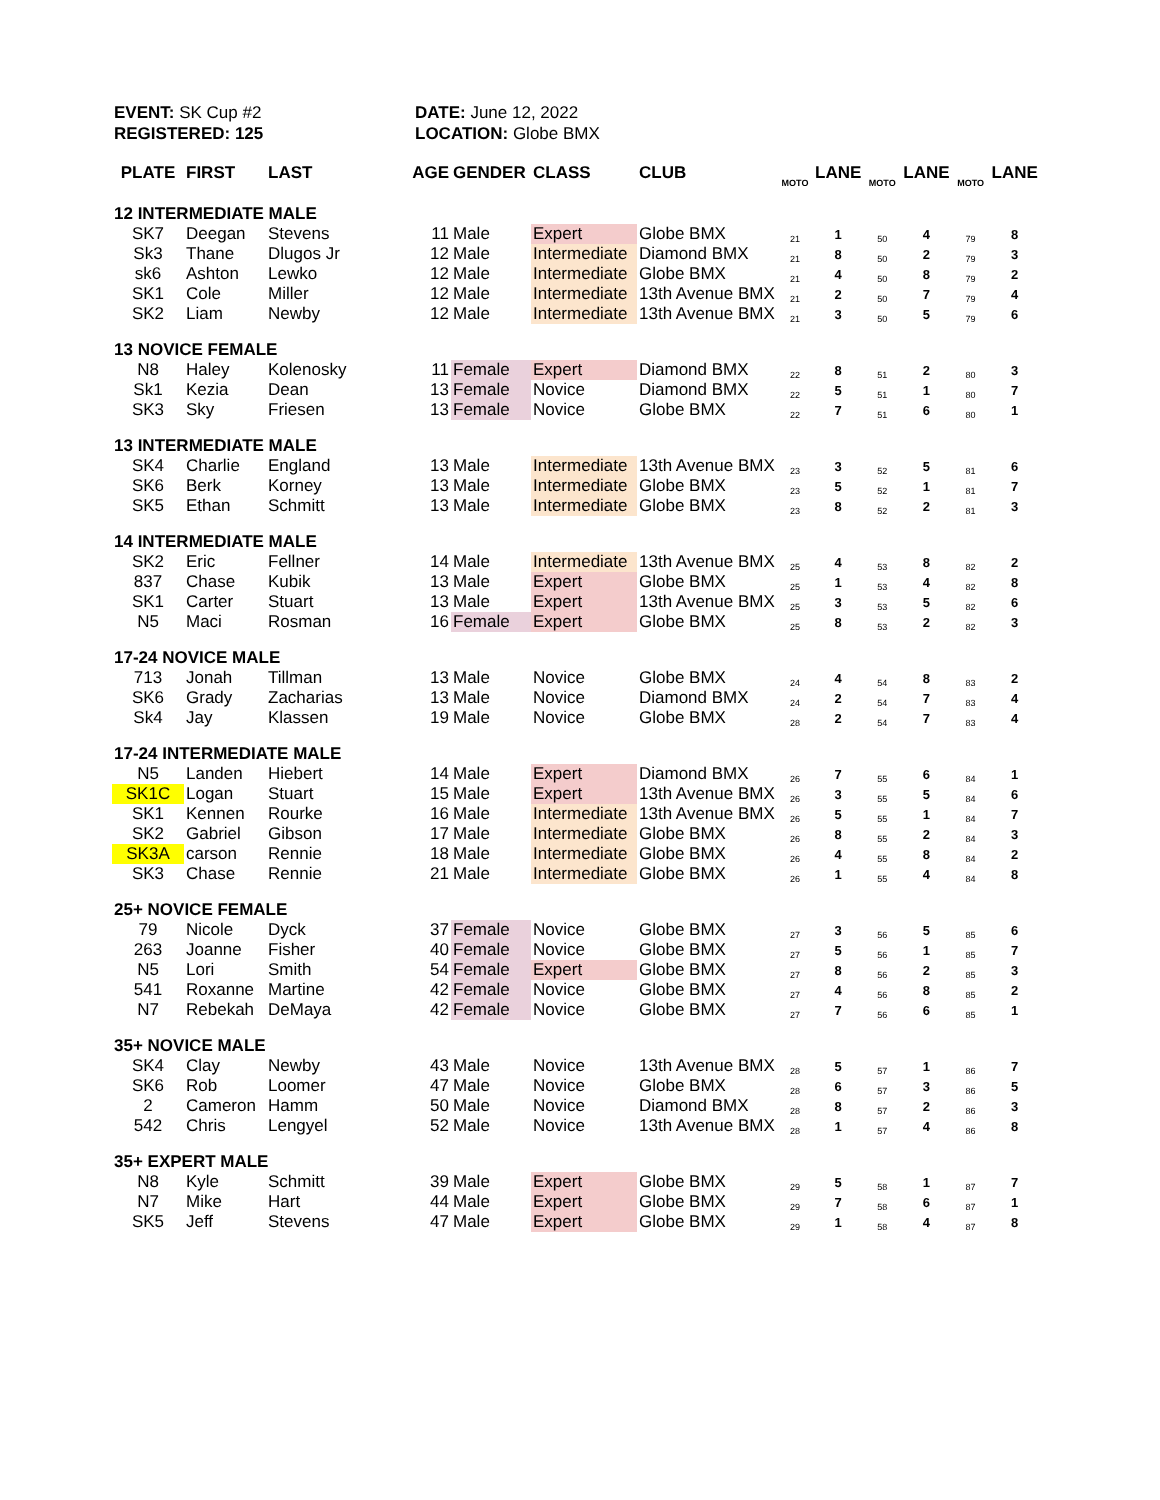EVENT: SK Cup #2
REGISTERED: 125
DATE: June 12, 2022
LOCATION: Globe BMX
| PLATE | FIRST | LAST | AGE | GENDER | CLASS | CLUB | MOTO | LANE | MOTO | LANE | MOTO | LANE |
| --- | --- | --- | --- | --- | --- | --- | --- | --- | --- | --- | --- | --- |
| 12 INTERMEDIATE MALE | | | | | | | | | | | | |
| SK7 | Deegan | Stevens | 11 | Male | Expert | Globe BMX | 21 | 1 | 50 | 4 | 79 | 8 |
| Sk3 | Thane | Dlugos Jr | 12 | Male | Intermediate | Diamond BMX | 21 | 8 | 50 | 2 | 79 | 3 |
| sk6 | Ashton | Lewko | 12 | Male | Intermediate | Globe BMX | 21 | 4 | 50 | 8 | 79 | 2 |
| SK1 | Cole | Miller | 12 | Male | Intermediate | 13th Avenue BMX | 21 | 2 | 50 | 7 | 79 | 4 |
| SK2 | Liam | Newby | 12 | Male | Intermediate | 13th Avenue BMX | 21 | 3 | 50 | 5 | 79 | 6 |
| 13 NOVICE FEMALE | | | | | | | | | | | | |
| N8 | Haley | Kolenosky | 11 | Female | Expert | Diamond BMX | 22 | 8 | 51 | 2 | 80 | 3 |
| Sk1 | Kezia | Dean | 13 | Female | Novice | Diamond BMX | 22 | 5 | 51 | 1 | 80 | 7 |
| SK3 | Sky | Friesen | 13 | Female | Novice | Globe BMX | 22 | 7 | 51 | 6 | 80 | 1 |
| 13 INTERMEDIATE MALE | | | | | | | | | | | | |
| SK4 | Charlie | England | 13 | Male | Intermediate | 13th Avenue BMX | 23 | 3 | 52 | 5 | 81 | 6 |
| SK6 | Berk | Korney | 13 | Male | Intermediate | Globe BMX | 23 | 5 | 52 | 1 | 81 | 7 |
| SK5 | Ethan | Schmitt | 13 | Male | Intermediate | Globe BMX | 23 | 8 | 52 | 2 | 81 | 3 |
| 14 INTERMEDIATE MALE | | | | | | | | | | | | |
| SK2 | Eric | Fellner | 14 | Male | Intermediate | 13th Avenue BMX | 25 | 4 | 53 | 8 | 82 | 2 |
| 837 | Chase | Kubik | 13 | Male | Expert | Globe BMX | 25 | 1 | 53 | 4 | 82 | 8 |
| SK1 | Carter | Stuart | 13 | Male | Expert | 13th Avenue BMX | 25 | 3 | 53 | 5 | 82 | 6 |
| N5 | Maci | Rosman | 16 | Female | Expert | Globe BMX | 25 | 8 | 53 | 2 | 82 | 3 |
| 17-24 NOVICE MALE | | | | | | | | | | | | |
| 713 | Jonah | Tillman | 13 | Male | Novice | Globe BMX | 24 | 4 | 54 | 8 | 83 | 2 |
| SK6 | Grady | Zacharias | 13 | Male | Novice | Diamond BMX | 24 | 2 | 54 | 7 | 83 | 4 |
| Sk4 | Jay | Klassen | 19 | Male | Novice | Globe BMX | 28 | 2 | 54 | 7 | 83 | 4 |
| 17-24 INTERMEDIATE MALE | | | | | | | | | | | | |
| N5 | Landen | Hiebert | 14 | Male | Expert | Diamond BMX | 26 | 7 | 55 | 6 | 84 | 1 |
| SK1C | Logan | Stuart | 15 | Male | Expert | 13th Avenue BMX | 26 | 3 | 55 | 5 | 84 | 6 |
| SK1 | Kennen | Rourke | 16 | Male | Intermediate | 13th Avenue BMX | 26 | 5 | 55 | 1 | 84 | 7 |
| SK2 | Gabriel | Gibson | 17 | Male | Intermediate | Globe BMX | 26 | 8 | 55 | 2 | 84 | 3 |
| SK3A | carson | Rennie | 18 | Male | Intermediate | Globe BMX | 26 | 4 | 55 | 8 | 84 | 2 |
| SK3 | Chase | Rennie | 21 | Male | Intermediate | Globe BMX | 26 | 1 | 55 | 4 | 84 | 8 |
| 25+ NOVICE FEMALE | | | | | | | | | | | | |
| 79 | Nicole | Dyck | 37 | Female | Novice | Globe BMX | 27 | 3 | 56 | 5 | 85 | 6 |
| 263 | Joanne | Fisher | 40 | Female | Novice | Globe BMX | 27 | 5 | 56 | 1 | 85 | 7 |
| N5 | Lori | Smith | 54 | Female | Expert | Globe BMX | 27 | 8 | 56 | 2 | 85 | 3 |
| 541 | Roxanne | Martine | 42 | Female | Novice | Globe BMX | 27 | 4 | 56 | 8 | 85 | 2 |
| N7 | Rebekah | DeMaya | 42 | Female | Novice | Globe BMX | 27 | 7 | 56 | 6 | 85 | 1 |
| 35+ NOVICE MALE | | | | | | | | | | | | |
| SK4 | Clay | Newby | 43 | Male | Novice | 13th Avenue BMX | 28 | 5 | 57 | 1 | 86 | 7 |
| SK6 | Rob | Loomer | 47 | Male | Novice | Globe BMX | 28 | 6 | 57 | 3 | 86 | 5 |
| 2 | Cameron | Hamm | 50 | Male | Novice | Diamond BMX | 28 | 8 | 57 | 2 | 86 | 3 |
| 542 | Chris | Lengyel | 52 | Male | Novice | 13th Avenue BMX | 28 | 1 | 57 | 4 | 86 | 8 |
| 35+ EXPERT MALE | | | | | | | | | | | | |
| N8 | Kyle | Schmitt | 39 | Male | Expert | Globe BMX | 29 | 5 | 58 | 1 | 87 | 7 |
| N7 | Mike | Hart | 44 | Male | Expert | Globe BMX | 29 | 7 | 58 | 6 | 87 | 1 |
| SK5 | Jeff | Stevens | 47 | Male | Expert | Globe BMX | 29 | 1 | 58 | 4 | 87 | 8 |